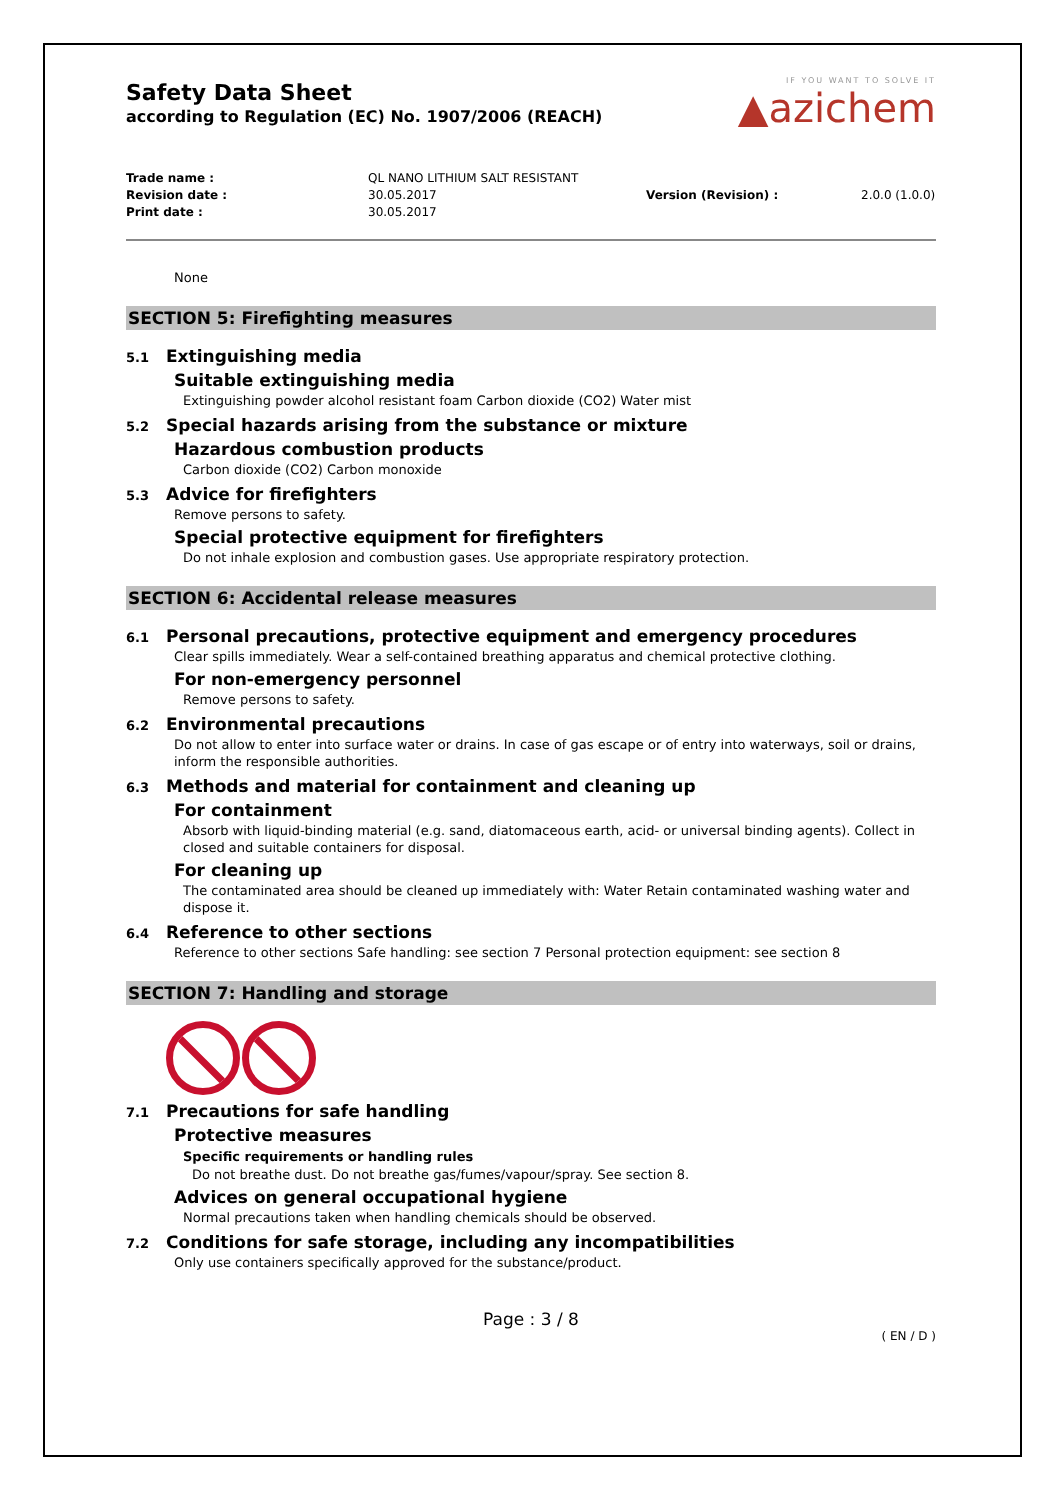IF YOU WANT TO SOLVE IT
▲azichem
Safety Data Sheet
according to Regulation (EC) No. 1907/2006 (REACH)
Trade name :
QL NANO LITHIUM SALT RESISTANT
Revision date :
30.05.2017
Version (Revision) :
2.0.0 (1.0.0)
Print date :
30.05.2017
None
SECTION 5: Firefighting measures
5.1 Extinguishing media
Suitable extinguishing media
Extinguishing powder alcohol resistant foam Carbon dioxide (CO2) Water mist
5.2 Special hazards arising from the substance or mixture
Hazardous combustion products
Carbon dioxide (CO2) Carbon monoxide
5.3 Advice for firefighters
Remove persons to safety.
Special protective equipment for firefighters
Do not inhale explosion and combustion gases. Use appropriate respiratory protection.
SECTION 6: Accidental release measures
6.1 Personal precautions, protective equipment and emergency procedures
Clear spills immediately. Wear a self-contained breathing apparatus and chemical protective clothing.
For non-emergency personnel
Remove persons to safety.
6.2 Environmental precautions
Do not allow to enter into surface water or drains. In case of gas escape or of entry into waterways, soil or drains, inform the responsible authorities.
6.3 Methods and material for containment and cleaning up
For containment
Absorb with liquid-binding material (e.g. sand, diatomaceous earth, acid- or universal binding agents). Collect in closed and suitable containers for disposal.
For cleaning up
The contaminated area should be cleaned up immediately with: Water Retain contaminated washing water and dispose it.
6.4 Reference to other sections
Reference to other sections Safe handling: see section 7 Personal protection equipment: see section 8
SECTION 7: Handling and storage
7.1 Precautions for safe handling
Protective measures
Specific requirements or handling rules
Do not breathe dust. Do not breathe gas/fumes/vapour/spray. See section 8.
Advices on general occupational hygiene
Normal precautions taken when handling chemicals should be observed.
7.2 Conditions for safe storage, including any incompatibilities
Only use containers specifically approved for the substance/product.
Page : 3 / 8
( EN / D )